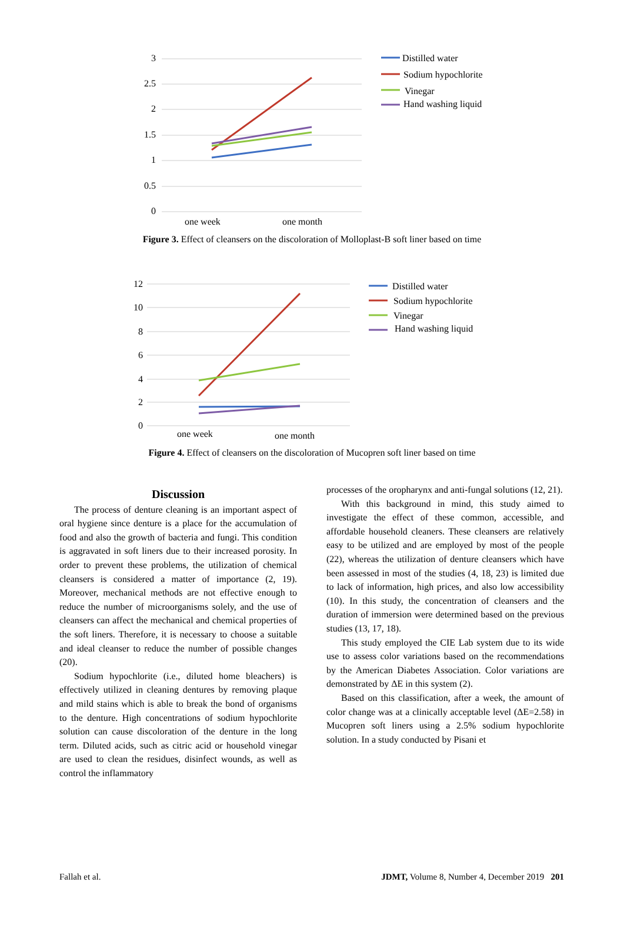3
2.5
2
1.5
1
0.5
0
one week
one month
Distilled water
Sodium hypochlorite
Vinegar
Hand washing liquid
Figure 3. Effect of cleansers on the discoloration of Molloplast-B soft liner based on time
12
10
8
6
4
2
0
one week
one month
Distilled water
Sodium hypochlorite
Vinegar
Hand washing liquid
Figure 4. Effect of cleansers on the discoloration of Mucopren soft liner based on time
Discussion
The process of denture cleaning is an important aspect of oral hygiene since denture is a place for the accumulation of food and also the growth of bacteria and fungi. This condition is aggravated in soft liners due to their increased porosity. In order to prevent these problems, the utilization of chemical cleansers is considered a matter of importance (2, 19). Moreover, mechanical methods are not effective enough to reduce the number of microorganisms solely, and the use of cleansers can affect the mechanical and chemical properties of the soft liners. Therefore, it is necessary to choose a suitable and ideal cleanser to reduce the number of possible changes (20).
Sodium hypochlorite (i.e., diluted home bleachers) is effectively utilized in cleaning dentures by removing plaque and mild stains which is able to break the bond of organisms to the denture. High concentrations of sodium hypochlorite solution can cause discoloration of the denture in the long term. Diluted acids, such as citric acid or household vinegar are used to clean the residues, disinfect wounds, as well as control the inflammatory
processes of the oropharynx and anti-fungal solutions (12, 21).
With this background in mind, this study aimed to investigate the effect of these common, accessible, and affordable household cleaners. These cleansers are relatively easy to be utilized and are employed by most of the people (22), whereas the utilization of denture cleansers which have been assessed in most of the studies (4, 18, 23) is limited due to lack of information, high prices, and also low accessibility (10). In this study, the concentration of cleansers and the duration of immersion were determined based on the previous studies (13, 17, 18).
This study employed the CIE Lab system due to its wide use to assess color variations based on the recommendations by the American Diabetes Association. Color variations are demonstrated by ΔE in this system (2).
Based on this classification, after a week, the amount of color change was at a clinically acceptable level (ΔE=2.58) in Mucopren soft liners using a 2.5% sodium hypochlorite solution. In a study conducted by Pisani et
Fallah et al. JDMT, Volume 8, Number 4, December 2019 201